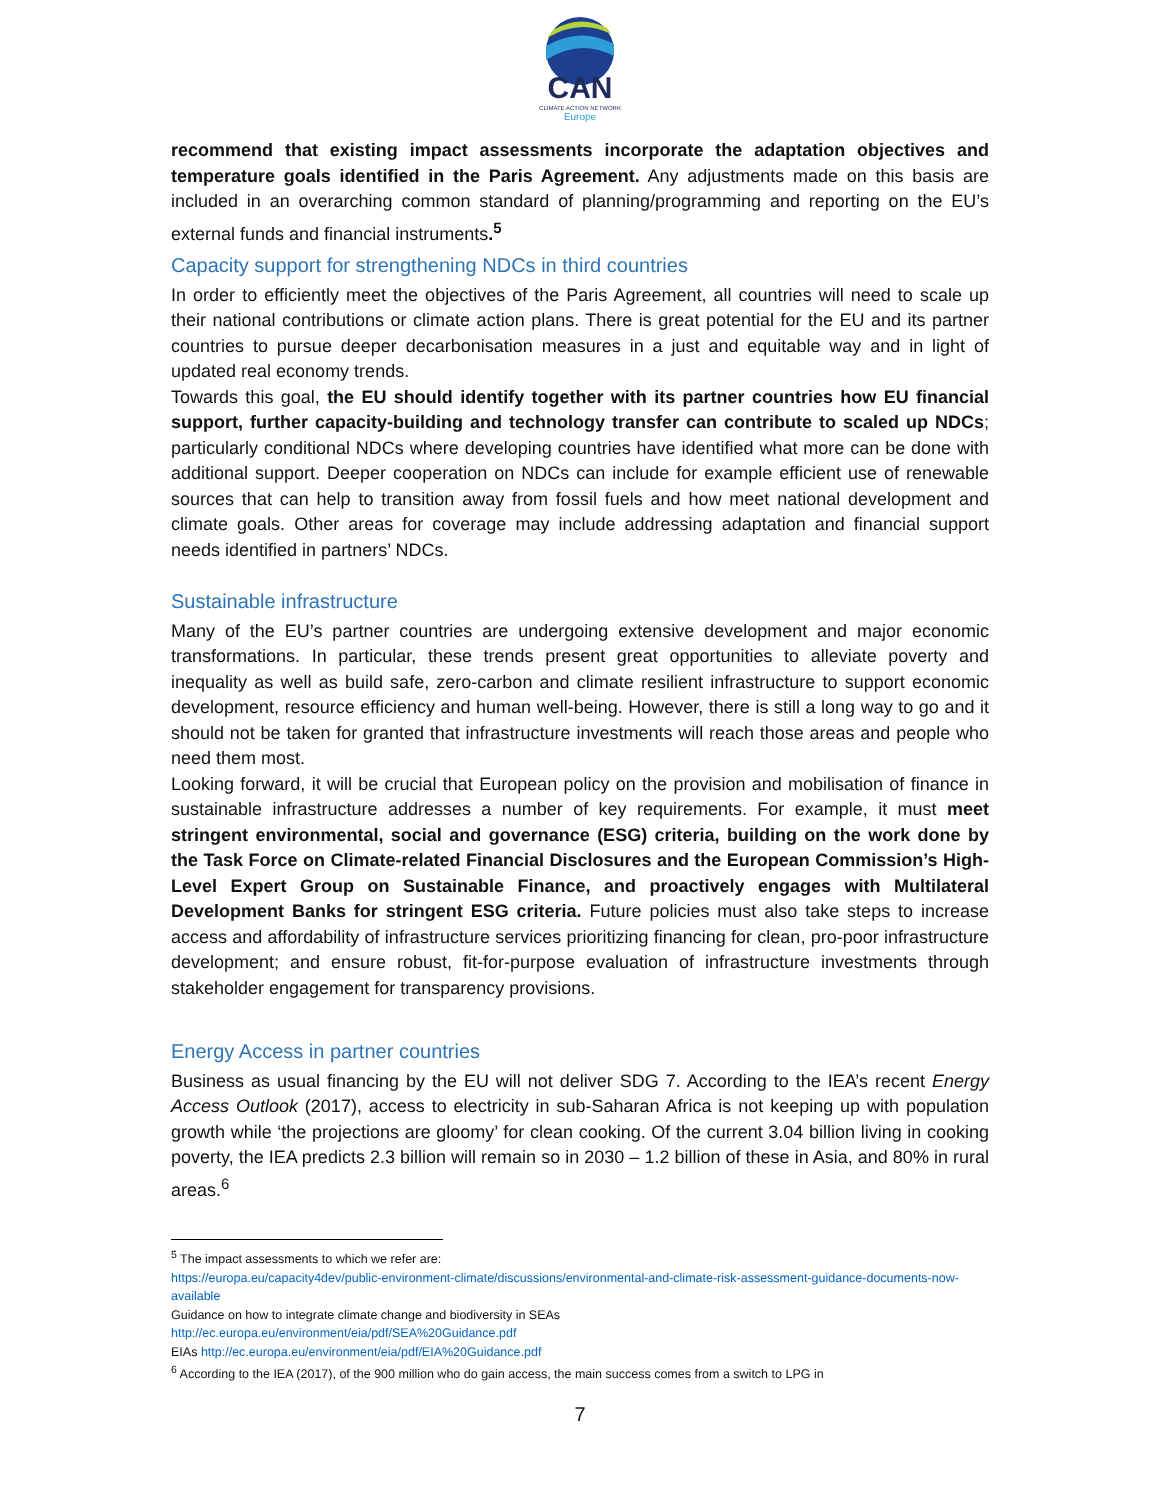CAN
CLIMATE ACTION NETWORK
Europe
recommend that existing impact assessments incorporate the adaptation objectives and temperature goals identified in the Paris Agreement. Any adjustments made on this basis are included in an overarching common standard of planning/programming and reporting on the EU’s external funds and financial instruments.<sup>5</sup>
Capacity support for strengthening NDCs in third countries
In order to efficiently meet the objectives of the Paris Agreement, all countries will need to scale up their national contributions or climate action plans. There is great potential for the EU and its partner countries to pursue deeper decarbonisation measures in a just and equitable way and in light of updated real economy trends.
Towards this goal, the EU should identify together with its partner countries how EU financial support, further capacity-building and technology transfer can contribute to scaled up NDCs; particularly conditional NDCs where developing countries have identified what more can be done with additional support. Deeper cooperation on NDCs can include for example efficient use of renewable sources that can help to transition away from fossil fuels and how meet national development and climate goals. Other areas for coverage may include addressing adaptation and financial support needs identified in partners’ NDCs.
Sustainable infrastructure
Many of the EU’s partner countries are undergoing extensive development and major economic transformations. In particular, these trends present great opportunities to alleviate poverty and inequality as well as build safe, zero-carbon and climate resilient infrastructure to support economic development, resource efficiency and human well-being. However, there is still a long way to go and it should not be taken for granted that infrastructure investments will reach those areas and people who need them most.
Looking forward, it will be crucial that European policy on the provision and mobilisation of finance in sustainable infrastructure addresses a number of key requirements. For example, it must meet stringent environmental, social and governance (ESG) criteria, building on the work done by the Task Force on Climate-related Financial Disclosures and the European Commission’s High-Level Expert Group on Sustainable Finance, and proactively engages with Multilateral Development Banks for stringent ESG criteria. Future policies must also take steps to increase access and affordability of infrastructure services prioritizing financing for clean, pro-poor infrastructure development; and ensure robust, fit-for-purpose evaluation of infrastructure investments through stakeholder engagement for transparency provisions.
Energy Access in partner countries
Business as usual financing by the EU will not deliver SDG 7. According to the IEA’s recent Energy Access Outlook (2017), access to electricity in sub-Saharan Africa is not keeping up with population growth while ‘the projections are gloomy’ for clean cooking. Of the current 3.04 billion living in cooking poverty, the IEA predicts 2.3 billion will remain so in 2030 – 1.2 billion of these in Asia, and 80% in rural areas.<sup>6</sup>
<sup>5</sup> The impact assessments to which we refer are:
https://europa.eu/capacity4dev/public-environment-climate/discussions/environmental-and-climate-risk-assessment-guidance-documents-now-available
Guidance on how to integrate climate change and biodiversity in SEAs
http://ec.europa.eu/environment/eia/pdf/SEA%20Guidance.pdf
EIAs http://ec.europa.eu/environment/eia/pdf/EIA%20Guidance.pdf
<sup>6</sup> According to the IEA (2017), of the 900 million who do gain access, the main success comes from a switch to LPG in
7